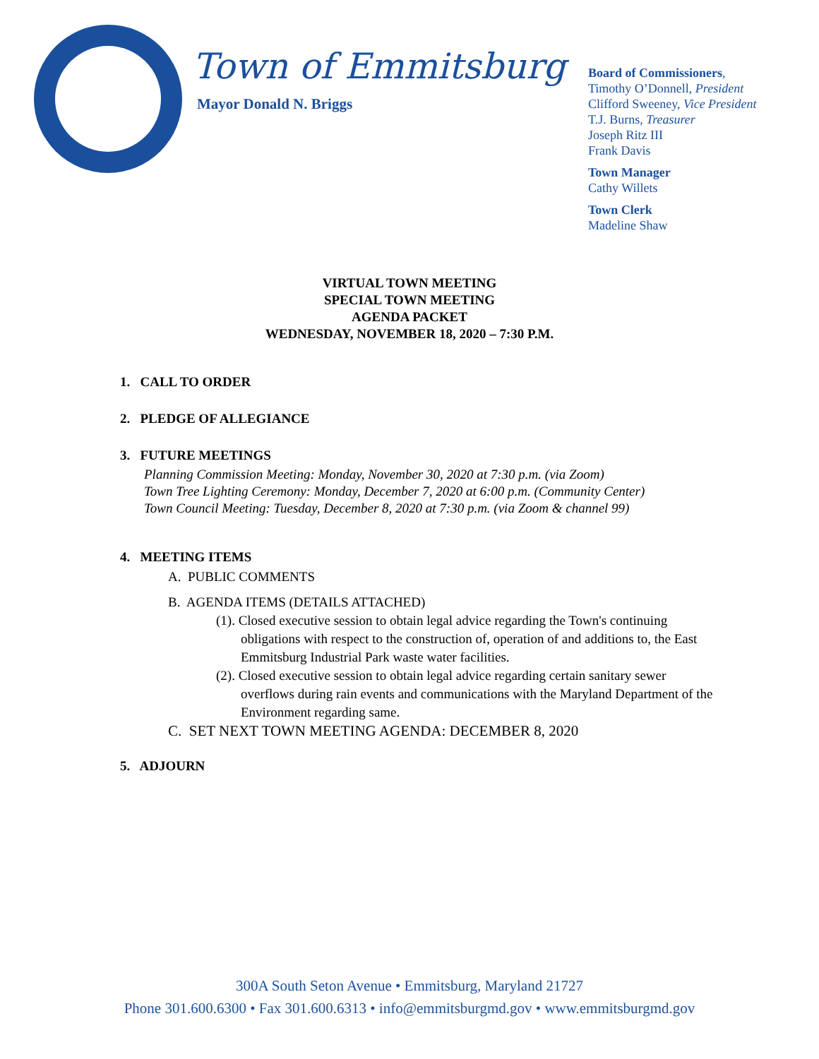Town of Emmitsburg
Mayor Donald N. Briggs
Board of Commissioners,
Timothy O’Donnell, President
Clifford Sweeney, Vice President
T.J. Burns, Treasurer
Joseph Ritz III
Frank Davis
Town Manager
Cathy Willets
Town Clerk
Madeline Shaw
VIRTUAL TOWN MEETING
SPECIAL TOWN MEETING
AGENDA PACKET
WEDNESDAY, NOVEMBER 18, 2020 – 7:30 P.M.
1. CALL TO ORDER
2. PLEDGE OF ALLEGIANCE
3. FUTURE MEETINGS
Planning Commission Meeting: Monday, November 30, 2020 at 7:30 p.m. (via Zoom)
Town Tree Lighting Ceremony: Monday, December 7, 2020 at 6:00 p.m. (Community Center)
Town Council Meeting: Tuesday, December 8, 2020 at 7:30 p.m. (via Zoom & channel 99)
4. MEETING ITEMS
A. PUBLIC COMMENTS
B. AGENDA ITEMS (DETAILS ATTACHED)
(1). Closed executive session to obtain legal advice regarding the Town's continuing obligations with respect to the construction of, operation of and additions to, the East Emmitsburg Industrial Park waste water facilities.
(2). Closed executive session to obtain legal advice regarding certain sanitary sewer overflows during rain events and communications with the Maryland Department of the Environment regarding same.
C. SET NEXT TOWN MEETING AGENDA: DECEMBER 8, 2020
5. ADJOURN
300A South Seton Avenue • Emmitsburg, Maryland 21727
Phone 301.600.6300 • Fax 301.600.6313 • info@emmitsburgmd.gov • www.emmitsburgmd.gov